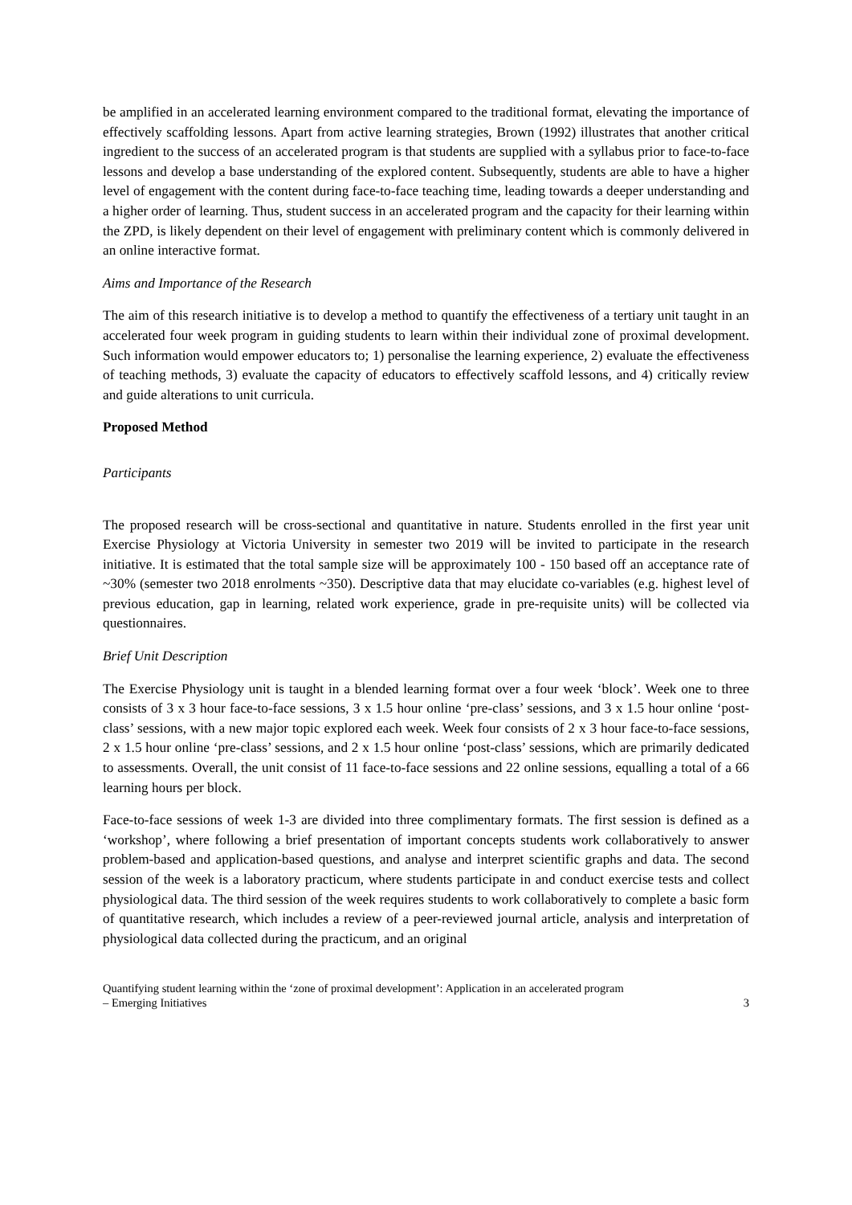be amplified in an accelerated learning environment compared to the traditional format, elevating the importance of effectively scaffolding lessons. Apart from active learning strategies, Brown (1992) illustrates that another critical ingredient to the success of an accelerated program is that students are supplied with a syllabus prior to face-to-face lessons and develop a base understanding of the explored content. Subsequently, students are able to have a higher level of engagement with the content during face-to-face teaching time, leading towards a deeper understanding and a higher order of learning. Thus, student success in an accelerated program and the capacity for their learning within the ZPD, is likely dependent on their level of engagement with preliminary content which is commonly delivered in an online interactive format.
Aims and Importance of the Research
The aim of this research initiative is to develop a method to quantify the effectiveness of a tertiary unit taught in an accelerated four week program in guiding students to learn within their individual zone of proximal development. Such information would empower educators to; 1) personalise the learning experience, 2) evaluate the effectiveness of teaching methods, 3) evaluate the capacity of educators to effectively scaffold lessons, and 4) critically review and guide alterations to unit curricula.
Proposed Method
Participants
The proposed research will be cross-sectional and quantitative in nature. Students enrolled in the first year unit Exercise Physiology at Victoria University in semester two 2019 will be invited to participate in the research initiative. It is estimated that the total sample size will be approximately 100 - 150 based off an acceptance rate of ~30% (semester two 2018 enrolments ~350). Descriptive data that may elucidate co-variables (e.g. highest level of previous education, gap in learning, related work experience, grade in pre-requisite units) will be collected via questionnaires.
Brief Unit Description
The Exercise Physiology unit is taught in a blended learning format over a four week ‘block’. Week one to three consists of 3 x 3 hour face-to-face sessions, 3 x 1.5 hour online ‘pre-class’ sessions, and 3 x 1.5 hour online ‘post-class’ sessions, with a new major topic explored each week. Week four consists of 2 x 3 hour face-to-face sessions, 2 x 1.5 hour online ‘pre-class’ sessions, and 2 x 1.5 hour online ‘post-class’ sessions, which are primarily dedicated to assessments. Overall, the unit consist of 11 face-to-face sessions and 22 online sessions, equalling a total of a 66 learning hours per block.
Face-to-face sessions of week 1-3 are divided into three complimentary formats. The first session is defined as a ‘workshop’, where following a brief presentation of important concepts students work collaboratively to answer problem-based and application-based questions, and analyse and interpret scientific graphs and data. The second session of the week is a laboratory practicum, where students participate in and conduct exercise tests and collect physiological data. The third session of the week requires students to work collaboratively to complete a basic form of quantitative research, which includes a review of a peer-reviewed journal article, analysis and interpretation of physiological data collected during the practicum, and an original
Quantifying student learning within the ‘zone of proximal development’: Application in an accelerated program
– Emerging Initiatives 3